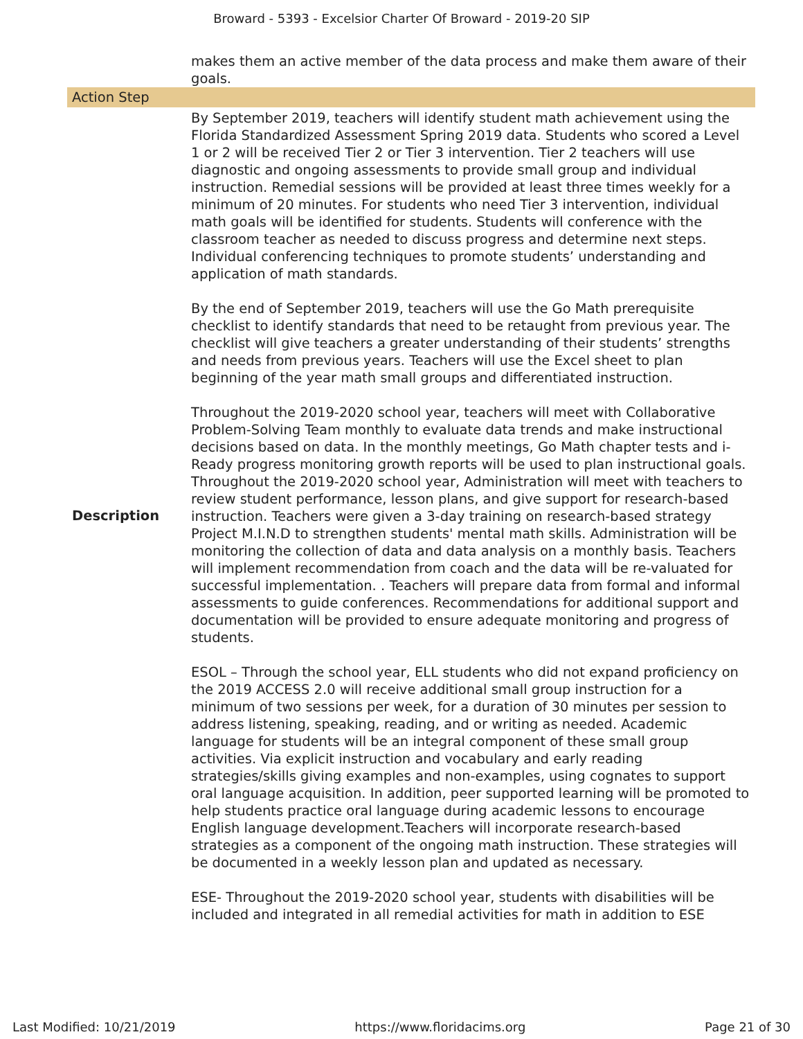Broward - 5393 - Excelsior Charter Of Broward - 2019-20 SIP
| | makes them an active member of the data process and make them aware of their goals. |
| Action Step | |
| Description | By September 2019, teachers will identify student math achievement using the Florida Standardized Assessment Spring 2019 data. Students who scored a Level 1 or 2 will be received Tier 2 or Tier 3 intervention. Tier 2 teachers will use diagnostic and ongoing assessments to provide small group and individual instruction. Remedial sessions will be provided at least three times weekly for a minimum of 20 minutes. For students who need Tier 3 intervention, individual math goals will be identified for students. Students will conference with the classroom teacher as needed to discuss progress and determine next steps. Individual conferencing techniques to promote students’ understanding and application of math standards. By the end of September 2019, teachers will use the Go Math prerequisite checklist to identify standards that need to be retaught from previous year. The checklist will give teachers a greater understanding of their students’ strengths and needs from previous years. Teachers will use the Excel sheet to plan beginning of the year math small groups and differentiated instruction. Throughout the 2019-2020 school year, teachers will meet with Collaborative Problem-Solving Team monthly to evaluate data trends and make instructional decisions based on data. In the monthly meetings, Go Math chapter tests and i-Ready progress monitoring growth reports will be used to plan instructional goals. Throughout the 2019-2020 school year, Administration will meet with teachers to review student performance, lesson plans, and give support for research-based instruction. Teachers were given a 3-day training on research-based strategy Project M.I.N.D to strengthen students' mental math skills. Administration will be monitoring the collection of data and data analysis on a monthly basis. Teachers will implement recommendation from coach and the data will be re-valuated for successful implementation. . Teachers will prepare data from formal and informal assessments to guide conferences. Recommendations for additional support and documentation will be provided to ensure adequate monitoring and progress of students. ESOL – Through the school year, ELL students who did not expand proficiency on the 2019 ACCESS 2.0 will receive additional small group instruction for a minimum of two sessions per week, for a duration of 30 minutes per session to address listening, speaking, reading, and or writing as needed. Academic language for students will be an integral component of these small group activities. Via explicit instruction and vocabulary and early reading strategies/skills giving examples and non-examples, using cognates to support oral language acquisition. In addition, peer supported learning will be promoted to help students practice oral language during academic lessons to encourage English language development.Teachers will incorporate research-based strategies as a component of the ongoing math instruction. These strategies will be documented in a weekly lesson plan and updated as necessary. ESE- Throughout the 2019-2020 school year, students with disabilities will be included and integrated in all remedial activities for math in addition to ESE |
Last Modified: 10/21/2019 https://www.floridacims.org Page 21 of 30